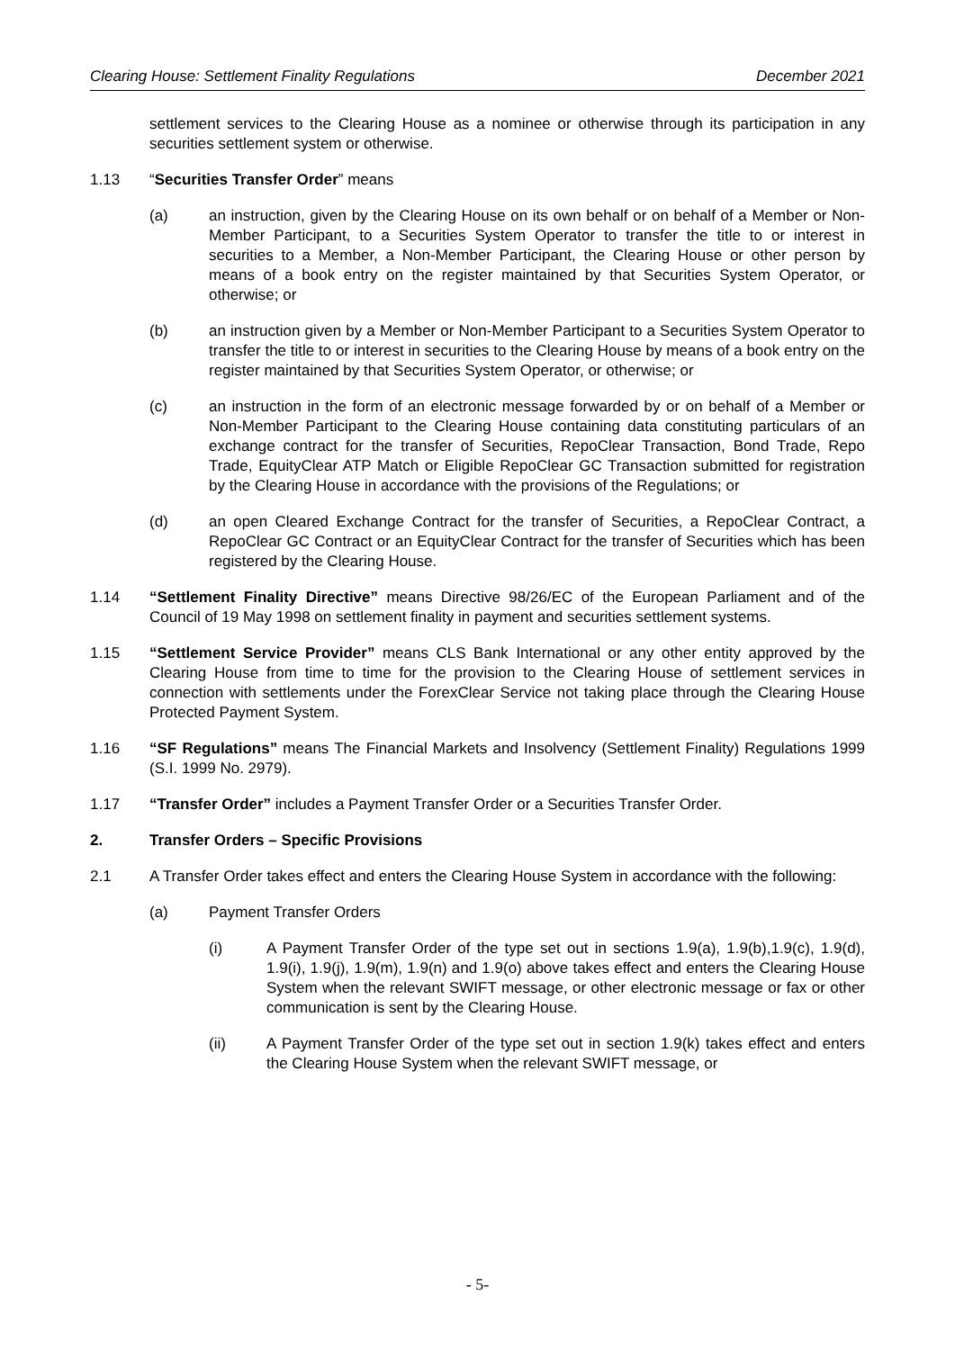Clearing House: Settlement Finality Regulations December 2021
settlement services to the Clearing House as a nominee or otherwise through its participation in any securities settlement system or otherwise.
1.13 “Securities Transfer Order” means
(a) an instruction, given by the Clearing House on its own behalf or on behalf of a Member or Non-Member Participant, to a Securities System Operator to transfer the title to or interest in securities to a Member, a Non-Member Participant, the Clearing House or other person by means of a book entry on the register maintained by that Securities System Operator, or otherwise; or
(b) an instruction given by a Member or Non-Member Participant to a Securities System Operator to transfer the title to or interest in securities to the Clearing House by means of a book entry on the register maintained by that Securities System Operator, or otherwise; or
(c) an instruction in the form of an electronic message forwarded by or on behalf of a Member or Non-Member Participant to the Clearing House containing data constituting particulars of an exchange contract for the transfer of Securities, RepoClear Transaction, Bond Trade, Repo Trade, EquityClear ATP Match or Eligible RepoClear GC Transaction submitted for registration by the Clearing House in accordance with the provisions of the Regulations; or
(d) an open Cleared Exchange Contract for the transfer of Securities, a RepoClear Contract, a RepoClear GC Contract or an EquityClear Contract for the transfer of Securities which has been registered by the Clearing House.
1.14 “Settlement Finality Directive” means Directive 98/26/EC of the European Parliament and of the Council of 19 May 1998 on settlement finality in payment and securities settlement systems.
1.15 “Settlement Service Provider” means CLS Bank International or any other entity approved by the Clearing House from time to time for the provision to the Clearing House of settlement services in connection with settlements under the ForexClear Service not taking place through the Clearing House Protected Payment System.
1.16 “SF Regulations” means The Financial Markets and Insolvency (Settlement Finality) Regulations 1999 (S.I. 1999 No. 2979).
1.17 “Transfer Order” includes a Payment Transfer Order or a Securities Transfer Order.
2. Transfer Orders – Specific Provisions
2.1 A Transfer Order takes effect and enters the Clearing House System in accordance with the following:
(a) Payment Transfer Orders
(i) A Payment Transfer Order of the type set out in sections 1.9(a), 1.9(b),1.9(c), 1.9(d), 1.9(i), 1.9(j), 1.9(m), 1.9(n) and 1.9(o) above takes effect and enters the Clearing House System when the relevant SWIFT message, or other electronic message or fax or other communication is sent by the Clearing House.
(ii) A Payment Transfer Order of the type set out in section 1.9(k) takes effect and enters the Clearing House System when the relevant SWIFT message, or
- 5-